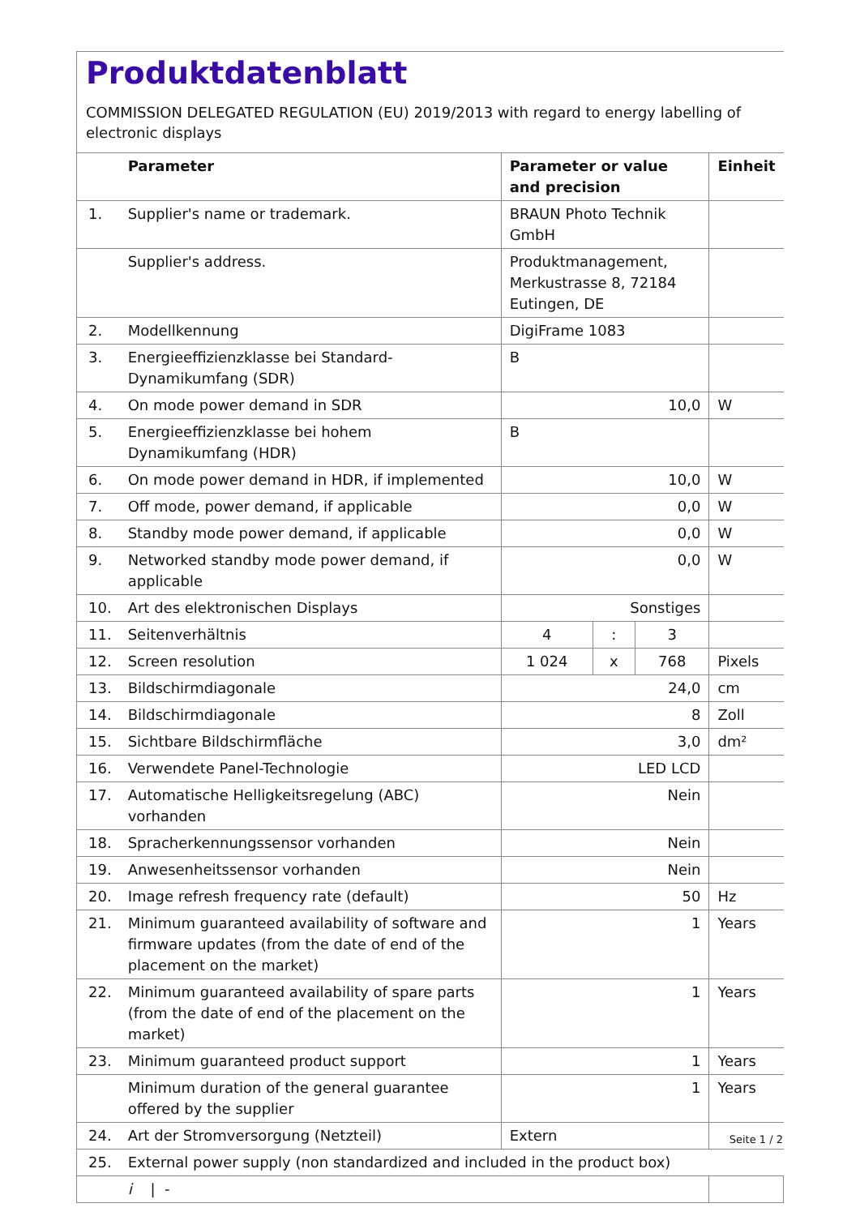Produktdatenblatt
COMMISSION DELEGATED REGULATION (EU) 2019/2013 with regard to energy labelling of electronic displays
| | Parameter | Parameter or value and precision | | | Einheit |
| --- | --- | --- | --- | --- | --- |
| 1. | Supplier's name or trademark. | BRAUN Photo Technik GmbH | | | |
| | Supplier's address. | Produktmanagement, Merkustrasse 8, 72184 Eutingen, DE | | | |
| 2. | Modellkennung | DigiFrame 1083 | | | |
| 3. | Energieeffizienzklasse bei Standard-Dynamikumfang (SDR) | B | | | |
| 4. | On mode power demand in SDR | 10,0 | | | W |
| 5. | Energieeffizienzklasse bei hohem Dynamikumfang (HDR) | B | | | |
| 6. | On mode power demand in HDR, if implemented | 10,0 | | | W |
| 7. | Off mode, power demand, if applicable | 0,0 | | | W |
| 8. | Standby mode power demand, if applicable | 0,0 | | | W |
| 9. | Networked standby mode power demand, if applicable | 0,0 | | | W |
| 10. | Art des elektronischen Displays | Sonstiges | | | |
| 11. | Seitenverhältnis | 4 | : | 3 | |
| 12. | Screen resolution | 1 024 | x | 768 | Pixels |
| 13. | Bildschirmdiagonale | 24,0 | | | cm |
| 14. | Bildschirmdiagonale | 8 | | | Zoll |
| 15. | Sichtbare Bildschirmfläche | 3,0 | | | dm² |
| 16. | Verwendete Panel-Technologie | LED LCD | | | |
| 17. | Automatische Helligkeitsregelung (ABC) vorhanden | Nein | | | |
| 18. | Spracherkennungssensor vorhanden | Nein | | | |
| 19. | Anwesenheitssensor vorhanden | Nein | | | |
| 20. | Image refresh frequency rate (default) | 50 | | | Hz |
| 21. | Minimum guaranteed availability of software and firmware updates (from the date of end of the placement on the market) | 1 | | | Years |
| 22. | Minimum guaranteed availability of spare parts (from the date of end of the placement on the market) | 1 | | | Years |
| 23. | Minimum guaranteed product support | 1 | | | Years |
| | Minimum duration of the general guarantee offered by the supplier | 1 | | | Years |
| 24. | Art der Stromversorgung (Netzteil) | Extern | | | |
| 25. | External power supply (non standardized and included in the product box) | | | | |
| | i / - | | | | |
Seite 1 / 2